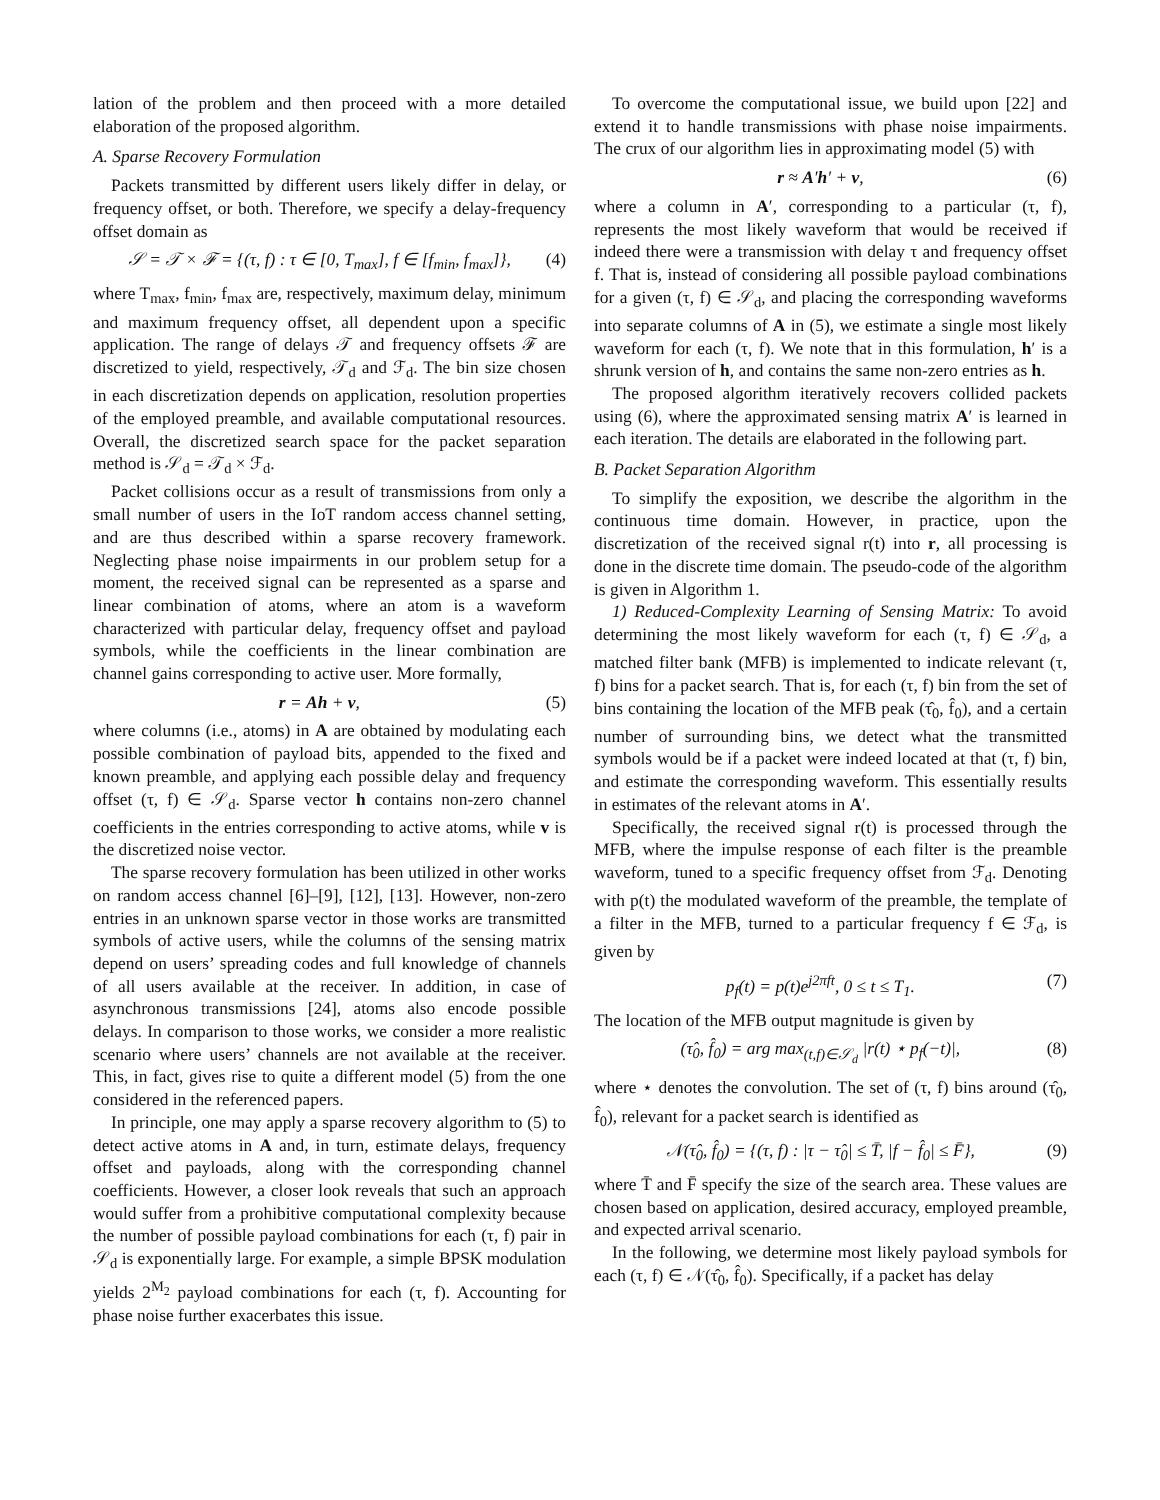lation of the problem and then proceed with a more detailed elaboration of the proposed algorithm.
A. Sparse Recovery Formulation
Packets transmitted by different users likely differ in delay, or frequency offset, or both. Therefore, we specify a delay-frequency offset domain as
𝒮 = 𝒯 × ℱ = {(τ, f) : τ ∈ [0, T<sub>max</sub>], f ∈ [f<sub>min</sub>, f<sub>max</sub>]}, (4)
where T<sub>max</sub>, f<sub>min</sub>, f<sub>max</sub> are, respectively, maximum delay, minimum and maximum frequency offset, all dependent upon a specific application. The range of delays 𝒯 and frequency offsets ℱ are discretized to yield, respectively, 𝒯<sub>d</sub> and ℱ<sub>d</sub>. The bin size chosen in each discretization depends on application, resolution properties of the employed preamble, and available computational resources. Overall, the discretized search space for the packet separation method is 𝒮<sub>d</sub> = 𝒯<sub>d</sub> × ℱ<sub>d</sub>.
Packet collisions occur as a result of transmissions from only a small number of users in the IoT random access channel setting, and are thus described within a sparse recovery framework. Neglecting phase noise impairments in our problem setup for a moment, the received signal can be represented as a sparse and linear combination of atoms, where an atom is a waveform characterized with particular delay, frequency offset and payload symbols, while the coefficients in the linear combination are channel gains corresponding to active user. More formally,
r = Ah + v, (5)
where columns (i.e., atoms) in A are obtained by modulating each possible combination of payload bits, appended to the fixed and known preamble, and applying each possible delay and frequency offset (τ, f) ∈ 𝒮<sub>d</sub>. Sparse vector h contains non-zero channel coefficients in the entries corresponding to active atoms, while v is the discretized noise vector.
The sparse recovery formulation has been utilized in other works on random access channel [6]–[9], [12], [13]. However, non-zero entries in an unknown sparse vector in those works are transmitted symbols of active users, while the columns of the sensing matrix depend on users’ spreading codes and full knowledge of channels of all users available at the receiver. In addition, in case of asynchronous transmissions [24], atoms also encode possible delays. In comparison to those works, we consider a more realistic scenario where users’ channels are not available at the receiver. This, in fact, gives rise to quite a different model (5) from the one considered in the referenced papers.
In principle, one may apply a sparse recovery algorithm to (5) to detect active atoms in A and, in turn, estimate delays, frequency offset and payloads, along with the corresponding channel coefficients. However, a closer look reveals that such an approach would suffer from a prohibitive computational complexity because the number of possible payload combinations for each (τ, f) pair in 𝒮<sub>d</sub> is exponentially large. For example, a simple BPSK modulation yields 2<sup>M<sub>2</sub></sup> payload combinations for each (τ, f). Accounting for phase noise further exacerbates this issue.
To overcome the computational issue, we build upon [22] and extend it to handle transmissions with phase noise impairments. The crux of our algorithm lies in approximating model (5) with
r ≈ A′h′ + v, (6)
where a column in A′, corresponding to a particular (τ, f), represents the most likely waveform that would be received if indeed there were a transmission with delay τ and frequency offset f. That is, instead of considering all possible payload combinations for a given (τ, f) ∈ 𝒮<sub>d</sub>, and placing the corresponding waveforms into separate columns of A in (5), we estimate a single most likely waveform for each (τ, f). We note that in this formulation, h′ is a shrunk version of h, and contains the same non-zero entries as h.
The proposed algorithm iteratively recovers collided packets using (6), where the approximated sensing matrix A′ is learned in each iteration. The details are elaborated in the following part.
B. Packet Separation Algorithm
To simplify the exposition, we describe the algorithm in the continuous time domain. However, in practice, upon the discretization of the received signal r(t) into r, all processing is done in the discrete time domain. The pseudo-code of the algorithm is given in Algorithm 1.
1) Reduced-Complexity Learning of Sensing Matrix: To avoid determining the most likely waveform for each (τ, f) ∈ 𝒮<sub>d</sub>, a matched filter bank (MFB) is implemented to indicate relevant (τ, f) bins for a packet search. That is, for each (τ, f) bin from the set of bins containing the location of the MFB peak (τ̂<sub>0</sub>, f̂<sub>0</sub>), and a certain number of surrounding bins, we detect what the transmitted symbols would be if a packet were indeed located at that (τ, f) bin, and estimate the corresponding waveform. This essentially results in estimates of the relevant atoms in A′.
Specifically, the received signal r(t) is processed through the MFB, where the impulse response of each filter is the preamble waveform, tuned to a specific frequency offset from ℱ<sub>d</sub>. Denoting with p(t) the modulated waveform of the preamble, the template of a filter in the MFB, turned to a particular frequency f ∈ ℱ<sub>d</sub>, is given by
p<sub>f</sub>(t) = p(t)e<sup>j2πft</sup>, 0 ≤ t ≤ T<sub>1</sub>. (7)
The location of the MFB output magnitude is given by
(τ̂<sub>0</sub>, f̂<sub>0</sub>) = arg max<sub>(t,f)∈𝒮<sub>d</sub></sub> |r(t) ⋆ p<sub>f</sub>(−t)|, (8)
where ⋆ denotes the convolution. The set of (τ, f) bins around (τ̂<sub>0</sub>, f̂<sub>0</sub>), relevant for a packet search is identified as
𝒩(τ̂<sub>0</sub>, f̂<sub>0</sub>) = {(τ, f) : |τ − τ̂<sub>0</sub>| ≤ T̄, |f − f̂<sub>0</sub>| ≤ F̄}, (9)
where T̄ and F̄ specify the size of the search area. These values are chosen based on application, desired accuracy, employed preamble, and expected arrival scenario.
In the following, we determine most likely payload symbols for each (τ, f) ∈ 𝒩(τ̂<sub>0</sub>, f̂<sub>0</sub>). Specifically, if a packet has delay